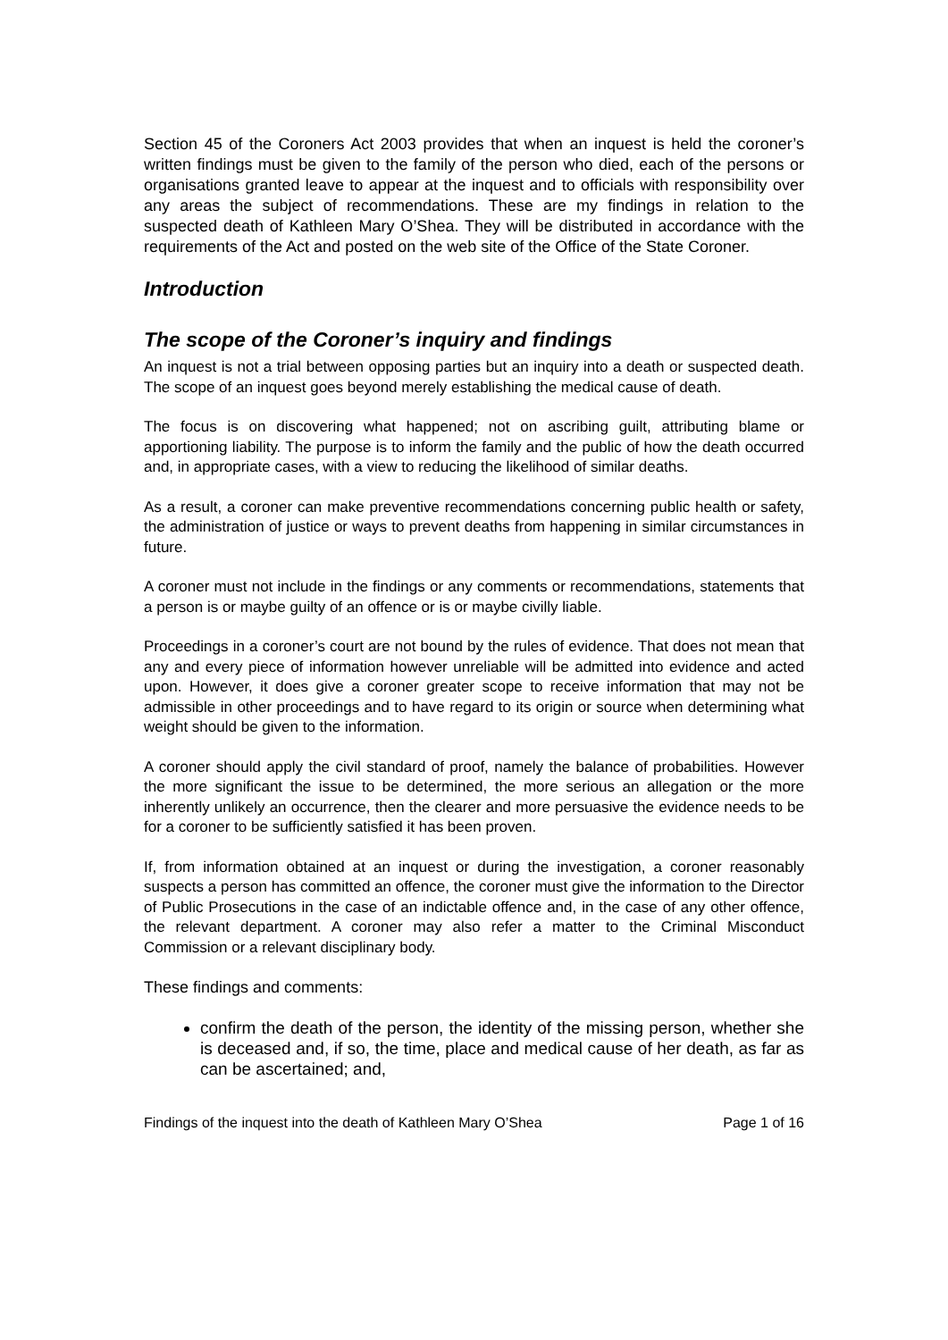Section 45 of the Coroners Act 2003 provides that when an inquest is held the coroner’s written findings must be given to the family of the person who died, each of the persons or organisations granted leave to appear at the inquest and to officials with responsibility over any areas the subject of recommendations. These are my findings in relation to the suspected death of Kathleen Mary O’Shea. They will be distributed in accordance with the requirements of the Act and posted on the web site of the Office of the State Coroner.
Introduction
The scope of the Coroner’s inquiry and findings
An inquest is not a trial between opposing parties but an inquiry into a death or suspected death. The scope of an inquest goes beyond merely establishing the medical cause of death.
The focus is on discovering what happened; not on ascribing guilt, attributing blame or apportioning liability. The purpose is to inform the family and the public of how the death occurred and, in appropriate cases, with a view to reducing the likelihood of similar deaths.
As a result, a coroner can make preventive recommendations concerning public health or safety, the administration of justice or ways to prevent deaths from happening in similar circumstances in future.
A coroner must not include in the findings or any comments or recommendations, statements that a person is or maybe guilty of an offence or is or maybe civilly liable.
Proceedings in a coroner’s court are not bound by the rules of evidence. That does not mean that any and every piece of information however unreliable will be admitted into evidence and acted upon. However, it does give a coroner greater scope to receive information that may not be admissible in other proceedings and to have regard to its origin or source when determining what weight should be given to the information.
A coroner should apply the civil standard of proof, namely the balance of probabilities. However the more significant the issue to be determined, the more serious an allegation or the more inherently unlikely an occurrence, then the clearer and more persuasive the evidence needs to be for a coroner to be sufficiently satisfied it has been proven.
If, from information obtained at an inquest or during the investigation, a coroner reasonably suspects a person has committed an offence, the coroner must give the information to the Director of Public Prosecutions in the case of an indictable offence and, in the case of any other offence, the relevant department. A coroner may also refer a matter to the Criminal Misconduct Commission or a relevant disciplinary body.
These findings and comments:
confirm the death of the person, the identity of the missing person, whether she is deceased and, if so, the time, place and medical cause of her death, as far as can be ascertained; and,
Findings of the inquest into the death of Kathleen Mary O’Shea Page 1 of 16